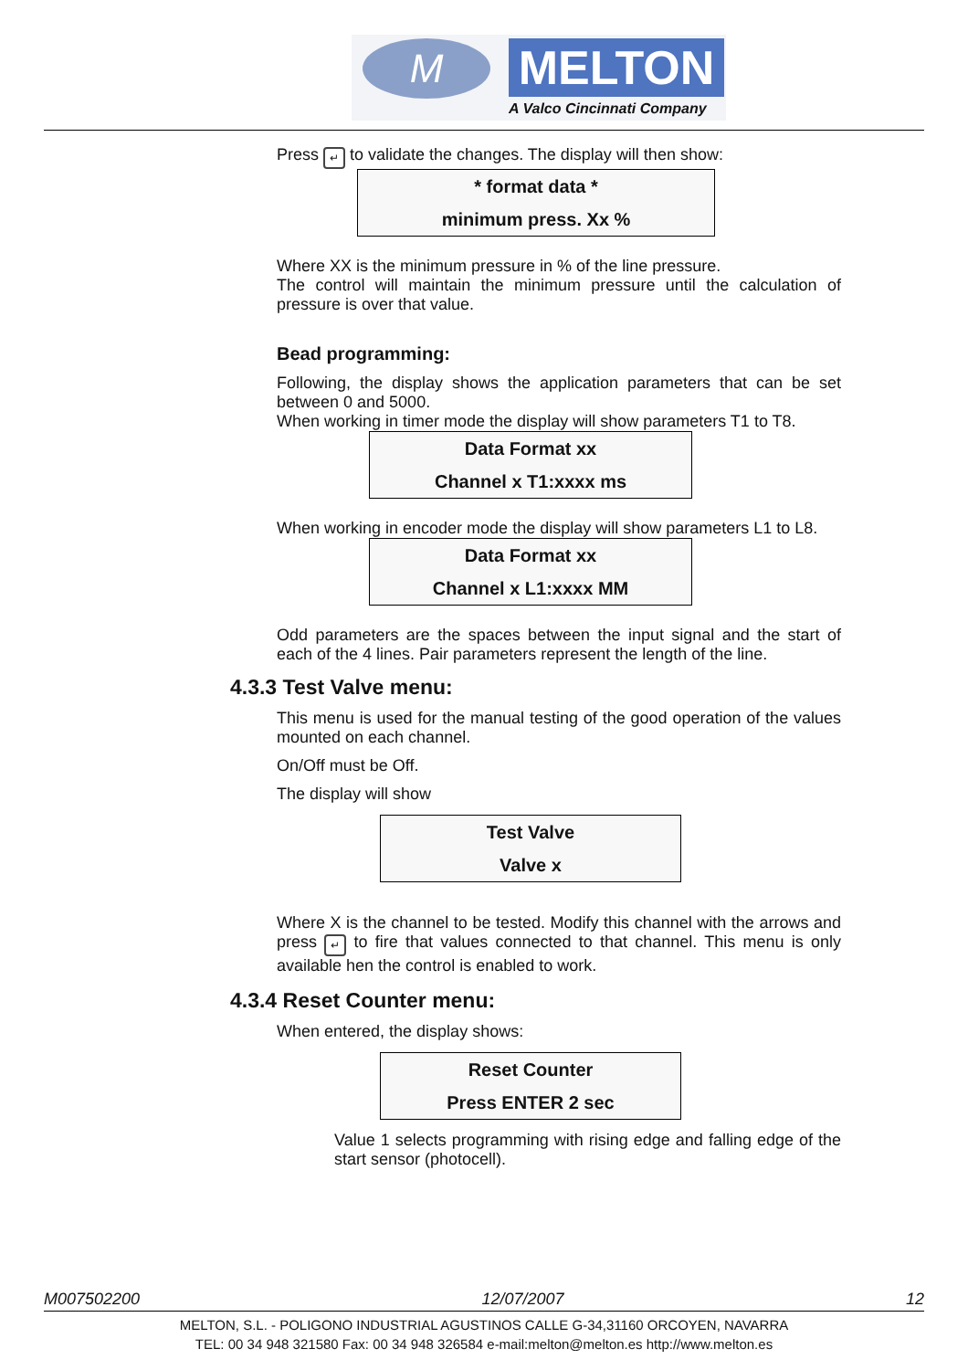M MELTON
A Valco Cincinnati Company
Press ↵ to validate the changes. The display will then show:
* format data *
minimum press. Xx %
Where XX is the minimum pressure in % of the line pressure.
The control will maintain the minimum pressure until the calculation of pressure is over that value.
Bead programming:
Following, the display shows the application parameters that can be set between 0 and 5000.
When working in timer mode the display will show parameters T1 to T8.
Data Format xx
Channel x T1:xxxx ms
When working in encoder mode the display will show parameters L1 to L8.
Data Format xx
Channel x L1:xxxx MM
Odd parameters are the spaces between the input signal and the start of each of the 4 lines. Pair parameters represent the length of the line.
4.3.3 Test Valve menu:
This menu is used for the manual testing of the good operation of the values mounted on each channel.
On/Off must be Off.
The display will show
Test Valve
Valve x
Where X is the channel to be tested. Modify this channel with the arrows and press ↵ to fire that values connected to that channel. This menu is only available hen the control is enabled to work.
4.3.4 Reset Counter menu:
When entered, the display shows:
Reset Counter
Press ENTER 2 sec
Value 1 selects programming with rising edge and falling edge of the start sensor (photocell).
M007502200 12/07/2007 12
MELTON, S.L. - POLIGONO INDUSTRIAL AGUSTINOS CALLE G-34,31160 ORCOYEN, NAVARRA
TEL: 00 34 948 321580 Fax: 00 34 948 326584 e-mail:melton@melton.es http://www.melton.es